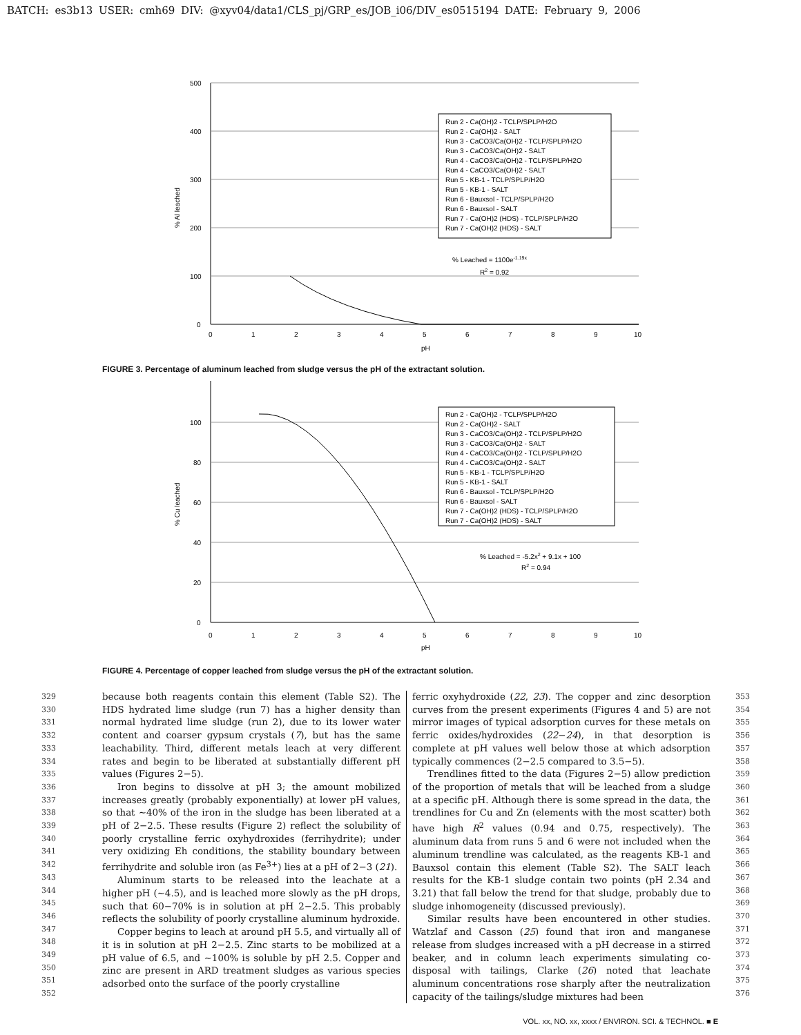BATCH: es3b13 USER: cmh69 DIV: @xyv04/data1/CLS_pj/GRP_es/JOB_i06/DIV_es0515194 DATE: February 9, 2006
500
400
300
200
100
0
0
1
2
3
4
5
6
7
8
9
10
pH
% Al leached
Run 2 - Ca(OH)2 - TCLP/SPLP/H2O
Run 2 - Ca(OH)2 - SALT
Run 3 - CaCO3/Ca(OH)2 - TCLP/SPLP/H2O
Run 3 - CaCO3/Ca(OH)2 - SALT
Run 4 - CaCO3/Ca(OH)2 - TCLP/SPLP/H2O
Run 4 - CaCO3/Ca(OH)2 - SALT
Run 5 - KB-1 - TCLP/SPLP/H2O
Run 5 - KB-1 - SALT
Run 6 - Bauxsol - TCLP/SPLP/H2O
Run 6 - Bauxsol - SALT
Run 7 - Ca(OH)2 (HDS) - TCLP/SPLP/H2O
Run 7 - Ca(OH)2 (HDS) - SALT
% Leached = 1100e-1.19x
R2 = 0.92
FIGURE 3. Percentage of aluminum leached from sludge versus the pH of the extractant solution.
100
80
60
40
20
0
0
1
2
3
4
5
6
7
8
9
10
pH
% Cu leached
Run 2 - Ca(OH)2 - TCLP/SPLP/H2O
Run 2 - Ca(OH)2 - SALT
Run 3 - CaCO3/Ca(OH)2 - TCLP/SPLP/H2O
Run 3 - CaCO3/Ca(OH)2 - SALT
Run 4 - CaCO3/Ca(OH)2 - TCLP/SPLP/H2O
Run 4 - CaCO3/Ca(OH)2 - SALT
Run 5 - KB-1 - TCLP/SPLP/H2O
Run 5 - KB-1 - SALT
Run 6 - Bauxsol - TCLP/SPLP/H2O
Run 6 - Bauxsol - SALT
Run 7 - Ca(OH)2 (HDS) - TCLP/SPLP/H2O
Run 7 - Ca(OH)2 (HDS) - SALT
% Leached = -5.2x2 + 9.1x + 100
R2 = 0.94
FIGURE 4. Percentage of copper leached from sludge versus the pH of the extractant solution.
329
330
331
332
333
334
335
336
337
338
339
340
341
342
343
344
345
346
347
348
349
350
351
352
because both reagents contain this element (Table S2). The HDS hydrated lime sludge (run 7) has a higher density than normal hydrated lime sludge (run 2), due to its lower water content and coarser gypsum crystals (7), but has the same leachability. Third, different metals leach at very different rates and begin to be liberated at substantially different pH values (Figures 2−5).
Iron begins to dissolve at pH 3; the amount mobilized increases greatly (probably exponentially) at lower pH values, so that ∼40% of the iron in the sludge has been liberated at a pH of 2−2.5. These results (Figure 2) reflect the solubility of poorly crystalline ferric oxyhydroxides (ferrihydrite); under very oxidizing Eh conditions, the stability boundary between ferrihydrite and soluble iron (as Fe<sup>3+</sup>) lies at a pH of 2−3 (21).
Aluminum starts to be released into the leachate at a higher pH (∼4.5), and is leached more slowly as the pH drops, such that 60−70% is in solution at pH 2−2.5. This probably reflects the solubility of poorly crystalline aluminum hydroxide.
Copper begins to leach at around pH 5.5, and virtually all of it is in solution at pH 2−2.5. Zinc starts to be mobilized at a pH value of 6.5, and ∼100% is soluble by pH 2.5. Copper and zinc are present in ARD treatment sludges as various species adsorbed onto the surface of the poorly crystalline
ferric oxyhydroxide (22, 23). The copper and zinc desorption curves from the present experiments (Figures 4 and 5) are not mirror images of typical adsorption curves for these metals on ferric oxides/hydroxides (22−24), in that desorption is complete at pH values well below those at which adsorption typically commences (2−2.5 compared to 3.5−5).
Trendlines fitted to the data (Figures 2−5) allow prediction of the proportion of metals that will be leached from a sludge at a specific pH. Although there is some spread in the data, the trendlines for Cu and Zn (elements with the most scatter) both have high R<sup>2</sup> values (0.94 and 0.75, respectively). The aluminum data from runs 5 and 6 were not included when the aluminum trendline was calculated, as the reagents KB-1 and Bauxsol contain this element (Table S2). The SALT leach results for the KB-1 sludge contain two points (pH 2.34 and 3.21) that fall below the trend for that sludge, probably due to sludge inhomogeneity (discussed previously).
Similar results have been encountered in other studies. Watzlaf and Casson (25) found that iron and manganese release from sludges increased with a pH decrease in a stirred beaker, and in column leach experiments simulating co-disposal with tailings, Clarke (26) noted that leachate aluminum concentrations rose sharply after the neutralization capacity of the tailings/sludge mixtures had been
353
354
355
356
357
358
359
360
361
362
363
364
365
366
367
368
369
370
371
372
373
374
375
376
VOL. xx, NO. xx, xxxx / ENVIRON. SCI. & TECHNOL. ■ E